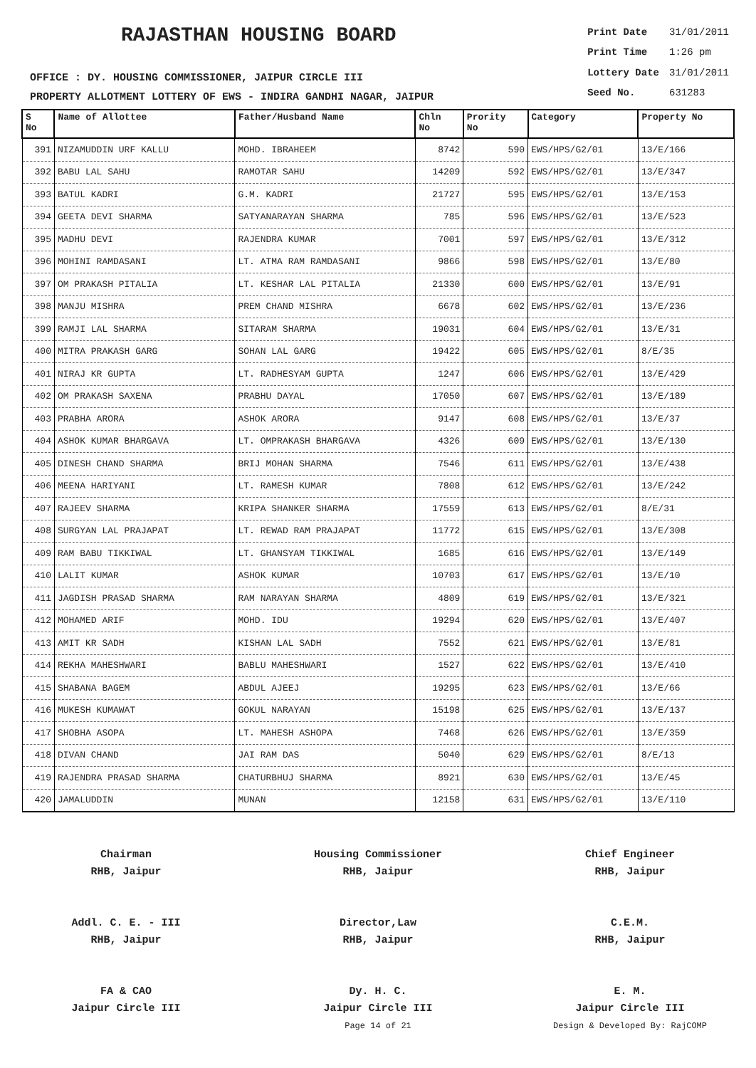RAJASTHAN HOUSING BOARD
OFFICE : DY. HOUSING COMMISSIONER, JAIPUR CIRCLE III
PROPERTY ALLOTMENT LOTTERY OF EWS - INDIRA GANDHI NAGAR, JAIPUR
| Print Date | 31/01/2011 |
| Print Time | 1:26 pm |
| Lottery Date | 31/01/2011 |
| Seed No. | 631283 |
| S No | Name of Allottee | Father/Husband Name | Chln No | Prority No | Category | Property No |
| --- | --- | --- | --- | --- | --- | --- |
| 391 | NIZAMUDDIN URF KALLU | MOHD. IBRAHEEM | 8742 | 590 | EWS/HPS/G2/01 | 13/E/166 |
| 392 | BABU LAL SAHU | RAMOTAR SAHU | 14209 | 592 | EWS/HPS/G2/01 | 13/E/347 |
| 393 | BATUL KADRI | G.M. KADRI | 21727 | 595 | EWS/HPS/G2/01 | 13/E/153 |
| 394 | GEETA DEVI SHARMA | SATYANARAYAN SHARMA | 785 | 596 | EWS/HPS/G2/01 | 13/E/523 |
| 395 | MADHU DEVI | RAJENDRA KUMAR | 7001 | 597 | EWS/HPS/G2/01 | 13/E/312 |
| 396 | MOHINI RAMDASANI | LT. ATMA RAM RAMDASANI | 9866 | 598 | EWS/HPS/G2/01 | 13/E/80 |
| 397 | OM PRAKASH PITALIA | LT. KESHAR LAL PITALIA | 21330 | 600 | EWS/HPS/G2/01 | 13/E/91 |
| 398 | MANJU MISHRA | PREM CHAND MISHRA | 6678 | 602 | EWS/HPS/G2/01 | 13/E/236 |
| 399 | RAMJI LAL SHARMA | SITARAM SHARMA | 19031 | 604 | EWS/HPS/G2/01 | 13/E/31 |
| 400 | MITRA PRAKASH GARG | SOHAN LAL GARG | 19422 | 605 | EWS/HPS/G2/01 | 8/E/35 |
| 401 | NIRAJ KR GUPTA | LT. RADHESYAM GUPTA | 1247 | 606 | EWS/HPS/G2/01 | 13/E/429 |
| 402 | OM PRAKASH SAXENA | PRABHU DAYAL | 17050 | 607 | EWS/HPS/G2/01 | 13/E/189 |
| 403 | PRABHA ARORA | ASHOK ARORA | 9147 | 608 | EWS/HPS/G2/01 | 13/E/37 |
| 404 | ASHOK KUMAR BHARGAVA | LT. OMPRAKASH BHARGAVA | 4326 | 609 | EWS/HPS/G2/01 | 13/E/130 |
| 405 | DINESH CHAND SHARMA | BRIJ MOHAN SHARMA | 7546 | 611 | EWS/HPS/G2/01 | 13/E/438 |
| 406 | MEENA HARIYANI | LT. RAMESH KUMAR | 7808 | 612 | EWS/HPS/G2/01 | 13/E/242 |
| 407 | RAJEEV SHARMA | KRIPA SHANKER SHARMA | 17559 | 613 | EWS/HPS/G2/01 | 8/E/31 |
| 408 | SURGYAN LAL PRAJAPAT | LT. REWAD RAM PRAJAPAT | 11772 | 615 | EWS/HPS/G2/01 | 13/E/308 |
| 409 | RAM BABU TIKKIWAL | LT. GHANSYAM TIKKIWAL | 1685 | 616 | EWS/HPS/G2/01 | 13/E/149 |
| 410 | LALIT KUMAR | ASHOK KUMAR | 10703 | 617 | EWS/HPS/G2/01 | 13/E/10 |
| 411 | JAGDISH PRASAD SHARMA | RAM NARAYAN SHARMA | 4809 | 619 | EWS/HPS/G2/01 | 13/E/321 |
| 412 | MOHAMED ARIF | MOHD. IDU | 19294 | 620 | EWS/HPS/G2/01 | 13/E/407 |
| 413 | AMIT KR SADH | KISHAN LAL SADH | 7552 | 621 | EWS/HPS/G2/01 | 13/E/81 |
| 414 | REKHA MAHESHWARI | BABLU MAHESHWARI | 1527 | 622 | EWS/HPS/G2/01 | 13/E/410 |
| 415 | SHABANA BAGEM | ABDUL AJEEJ | 19295 | 623 | EWS/HPS/G2/01 | 13/E/66 |
| 416 | MUKESH KUMAWAT | GOKUL NARAYAN | 15198 | 625 | EWS/HPS/G2/01 | 13/E/137 |
| 417 | SHOBHA ASOPA | LT. MAHESH ASHOPA | 7468 | 626 | EWS/HPS/G2/01 | 13/E/359 |
| 418 | DIVAN CHAND | JAI RAM DAS | 5040 | 629 | EWS/HPS/G2/01 | 8/E/13 |
| 419 | RAJENDRA PRASAD SHARMA | CHATURBHUJ SHARMA | 8921 | 630 | EWS/HPS/G2/01 | 13/E/45 |
| 420 | JAMALUDDIN | MUNAN | 12158 | 631 | EWS/HPS/G2/01 | 13/E/110 |
Chairman
RHB, Jaipur
Housing Commissioner
RHB, Jaipur
Chief Engineer
RHB, Jaipur
Addl. C. E. - III
RHB, Jaipur
Director,Law
RHB, Jaipur
C.E.M.
RHB, Jaipur
FA & CAO
Jaipur Circle III
Dy. H. C.
Jaipur Circle III
Page 14 of 21
E. M.
Jaipur Circle III
Design & Developed By: RajCOMP